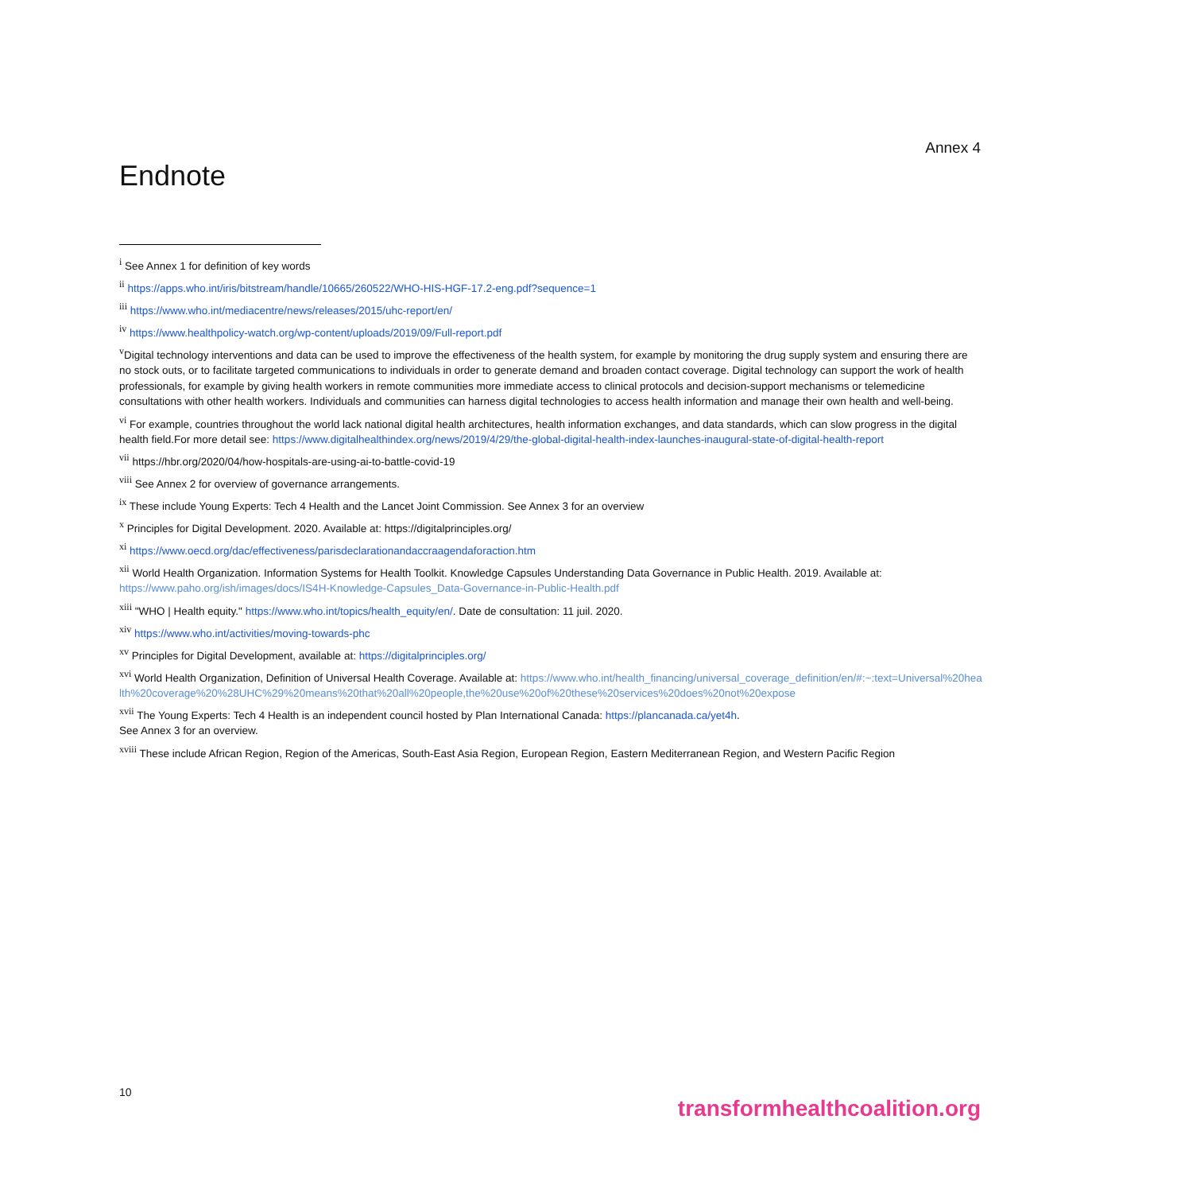Annex 4
Endnote
<sup>i</sup> See Annex 1 for definition of key words
<sup>ii</sup> https://apps.who.int/iris/bitstream/handle/10665/260522/WHO-HIS-HGF-17.2-eng.pdf?sequence=1
<sup>iii</sup> https://www.who.int/mediacentre/news/releases/2015/uhc-report/en/
<sup>iv</sup> https://www.healthpolicy-watch.org/wp-content/uploads/2019/09/Full-report.pdf
<sup>v</sup> Digital technology interventions and data can be used to improve the effectiveness of the health system, for example by monitoring the drug supply system and ensuring there are no stock outs, or to facilitate targeted communications to individuals in order to generate demand and broaden contact coverage. Digital technology can support the work of health professionals, for example by giving health workers in remote communities more immediate access to clinical protocols and decision-support mechanisms or telemedicine consultations with other health workers. Individuals and communities can harness digital technologies to access health information and manage their own health and well-being.
<sup>vi</sup> For example, countries throughout the world lack national digital health architectures, health information exchanges, and data standards, which can slow progress in the digital health field.For more detail see: https://www.digitalhealthindex.org/news/2019/4/29/the-global-digital-health-index-launches-inaugural-state-of-digital-health-report
<sup>vii</sup> https://hbr.org/2020/04/how-hospitals-are-using-ai-to-battle-covid-19
<sup>viii</sup> See Annex 2 for overview of governance arrangements.
<sup>ix</sup> These include Young Experts: Tech 4 Health and the Lancet Joint Commission. See Annex 3 for an overview
<sup>x</sup> Principles for Digital Development. 2020. Available at: https://digitalprinciples.org/
<sup>xi</sup> https://www.oecd.org/dac/effectiveness/parisdeclarationandaccraagendaforaction.htm
<sup>xii</sup> World Health Organization. Information Systems for Health Toolkit. Knowledge Capsules Understanding Data Governance in Public Health. 2019. Available at: https://www.paho.org/ish/images/docs/IS4H-Knowledge-Capsules_Data-Governance-in-Public-Health.pdf
<sup>xiii</sup> "WHO | Health equity." https://www.who.int/topics/health_equity/en/. Date de consultation: 11 juil. 2020.
<sup>xiv</sup> https://www.who.int/activities/moving-towards-phc
<sup>xv</sup> Principles for Digital Development, available at: https://digitalprinciples.org/
<sup>xvi</sup> World Health Organization, Definition of Universal Health Coverage. Available at: https://www.who.int/health_financing/universal_coverage_definition/en/#:~:text=Universal%20health%20coverage%20%28UHC%29%20means%20that%20all%20people,the%20use%20of%20these%20services%20does%20not%20expose
<sup>xvii</sup> The Young Experts: Tech 4 Health is an independent council hosted by Plan International Canada: https://plancanada.ca/yet4h.
See Annex 3 for an overview.
<sup>xviii</sup> These include African Region, Region of the Americas, South-East Asia Region, European Region, Eastern Mediterranean Region, and Western Pacific Region
10
transformhealthcoalition.org